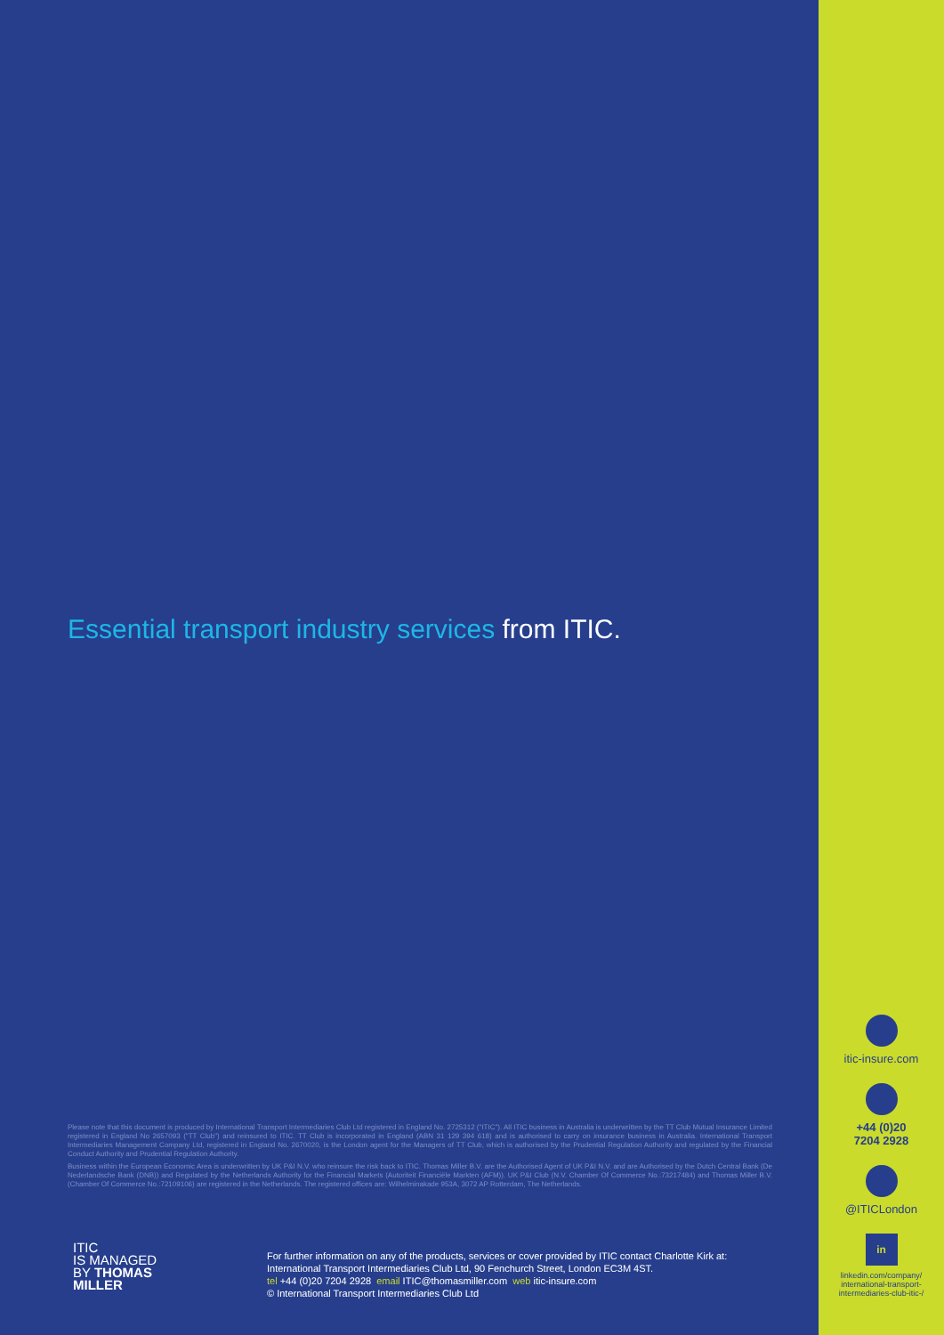Essential transport industry services from ITIC.
Please note that this document is produced by International Transport Intermediaries Club Ltd registered in England No. 2725312 ("ITIC"). All ITIC business in Australia is underwritten by the TT Club Mutual Insurance Limited registered in England No 2657093 ("TT Club") and reinsured to ITIC. TT Club is incorporated in England (ABN 31 129 394 618) and is authorised to carry on insurance business in Australia. International Transport Intermediaries Management Company Ltd, registered in England No. 2670020, is the London agent for the Managers of TT Club, which is authorised by the Prudential Regulation Authority and regulated by the Financial Conduct Authority and Prudential Regulation Authority.
Business within the European Economic Area is underwritten by UK P&I N.V. who reinsure the risk back to ITIC. Thomas Miller B.V. are the Authorised Agent of UK P&I N.V. and are Authorised by the Dutch Central Bank (De Nederlandsche Bank (DNB)) and Regulated by the Netherlands Authority for the Financial Markets (Autoriteit Financiële Markten (AFM)). UK P&I Club (N.V. Chamber Of Commerce No.:73217484) and Thomas Miller B.V. (Chamber Of Commerce No.:72109106) are registered in the Netherlands. The registered offices are: Wilhelminakade 953A, 3072 AP Rotterdam, The Netherlands.
ITIC
IS MANAGED
BY THOMAS
MILLER
For further information on any of the products, services or cover provided by ITIC contact Charlotte Kirk at:
International Transport Intermediaries Club Ltd, 90 Fenchurch Street, London EC3M 4ST.
tel +44 (0)20 7204 2928 email ITIC@thomasmiller.com web itic-insure.com
© International Transport Intermediaries Club Ltd
itic-insure.com
+44 (0)20
7204 2928
@ITICLondon
in
linkedin.com/company/
international-transport-
intermediaries-club-itic-/